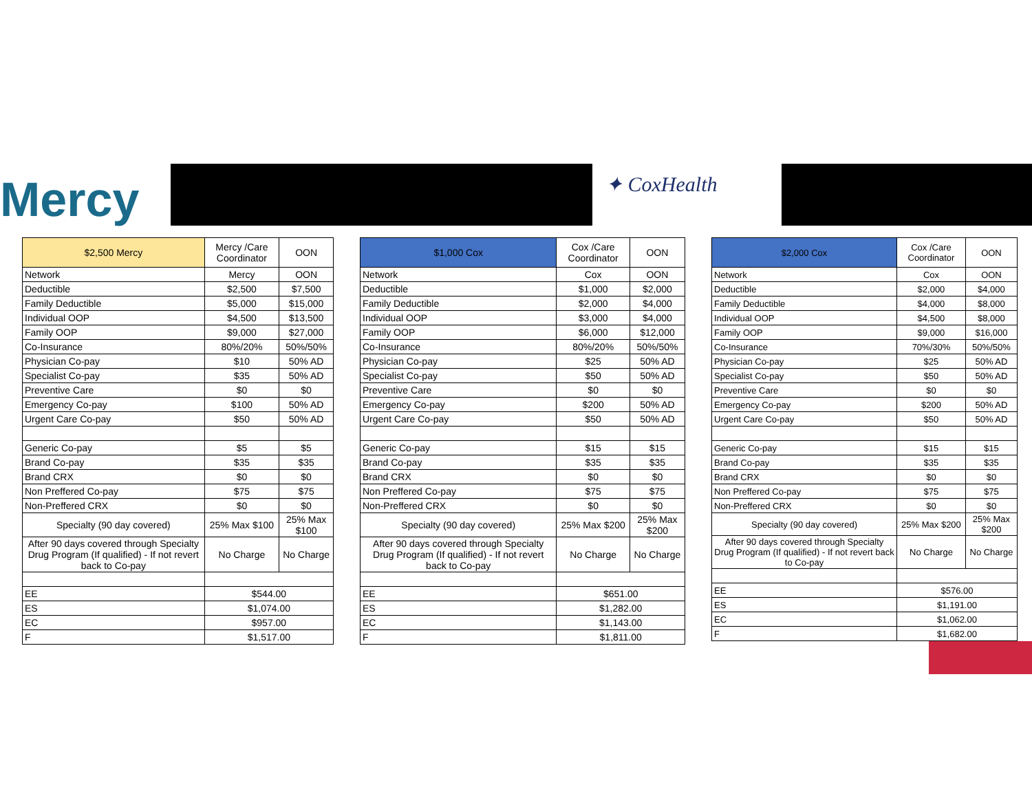Mercy ✦ CoxHealth
| $2,500 Mercy | Mercy /Care Coordinator | OON |
| --- | --- | --- |
| Network | Mercy | OON |
| Deductible | $2,500 | $7,500 |
| Family Deductible | $5,000 | $15,000 |
| Individual OOP | $4,500 | $13,500 |
| Family OOP | $9,000 | $27,000 |
| Co-Insurance | 80%/20% | 50%/50% |
| Physician Co-pay | $10 | 50% AD |
| Specialist Co-pay | $35 | 50% AD |
| Preventive Care | $0 | $0 |
| Emergency Co-pay | $100 | 50% AD |
| Urgent Care Co-pay | $50 | 50% AD |
| Generic Co-pay | $5 | $5 |
| Brand Co-pay | $35 | $35 |
| Brand CRX | $0 | $0 |
| Non Preffered Co-pay | $75 | $75 |
| Non-Preffered CRX | $0 | $0 |
| Specialty (90 day covered) | 25% Max $100 | 25% Max $100 |
| After 90 days covered through Specialty Drug Program (If qualified) - If not revert back to Co-pay | No Charge | No Charge |
| EE | $544.00 | |
| ES | $1,074.00 | |
| EC | $957.00 | |
| F | $1,517.00 | |
| $1,000 Cox | Cox /Care Coordinator | OON |
| --- | --- | --- |
| Network | Cox | OON |
| Deductible | $1,000 | $2,000 |
| Family Deductible | $2,000 | $4,000 |
| Individual OOP | $3,000 | $4,000 |
| Family OOP | $6,000 | $12,000 |
| Co-Insurance | 80%/20% | 50%/50% |
| Physician Co-pay | $25 | 50% AD |
| Specialist Co-pay | $50 | 50% AD |
| Preventive Care | $0 | $0 |
| Emergency Co-pay | $200 | 50% AD |
| Urgent Care Co-pay | $50 | 50% AD |
| Generic Co-pay | $15 | $15 |
| Brand Co-pay | $35 | $35 |
| Brand CRX | $0 | $0 |
| Non Preffered Co-pay | $75 | $75 |
| Non-Preffered CRX | $0 | $0 |
| Specialty (90 day covered) | 25% Max $200 | 25% Max $200 |
| After 90 days covered through Specialty Drug Program (If qualified) - If not revert back to Co-pay | No Charge | No Charge |
| EE | $651.00 | |
| ES | $1,282.00 | |
| EC | $1,143.00 | |
| F | $1,811.00 | |
| $2,000 Cox | Cox /Care Coordinator | OON |
| --- | --- | --- |
| Network | Cox | OON |
| Deductible | $2,000 | $4,000 |
| Family Deductible | $4,000 | $8,000 |
| Individual OOP | $4,500 | $8,000 |
| Family OOP | $9,000 | $16,000 |
| Co-Insurance | 70%/30% | 50%/50% |
| Physician Co-pay | $25 | 50% AD |
| Specialist Co-pay | $50 | 50% AD |
| Preventive Care | $0 | $0 |
| Emergency Co-pay | $200 | 50% AD |
| Urgent Care Co-pay | $50 | 50% AD |
| Generic Co-pay | $15 | $15 |
| Brand Co-pay | $35 | $35 |
| Brand CRX | $0 | $0 |
| Non Preffered Co-pay | $75 | $75 |
| Non-Preffered CRX | $0 | $0 |
| Specialty (90 day covered) | 25% Max $200 | 25% Max $200 |
| After 90 days covered through Specialty Drug Program (If qualified) - If not revert back to Co-pay | No Charge | No Charge |
| EE | $576.00 | |
| ES | $1,191.00 | |
| EC | $1,062.00 | |
| F | $1,682.00 | |